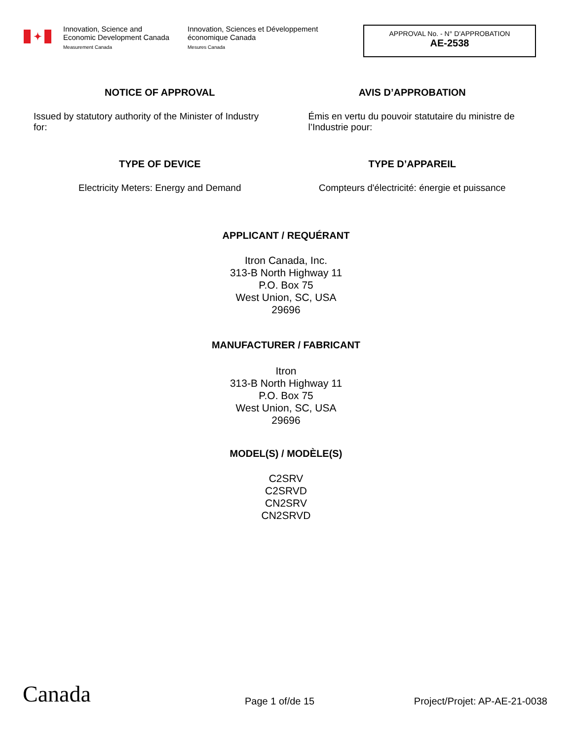✦
Innovation, Science and Economic Development Canada
Measurement Canada
Innovation, Sciences et Développement économique Canada
Mesures Canada
APPROVAL No. - N° D’APPROBATION
AE-2538
NOTICE OF APPROVAL AVIS D’APPROBATION
Issued by statutory authority of the Minister of Industry for:
Émis en vertu du pouvoir statutaire du ministre de l’Industrie pour:
TYPE OF DEVICE TYPE D’APPAREIL
Electricity Meters: Energy and Demand
Compteurs d'électricité: énergie et puissance
APPLICANT / REQUÉRANT
Itron Canada, Inc.
313-B North Highway 11
P.O. Box 75
West Union, SC, USA
29696
MANUFACTURER / FABRICANT
Itron
313-B North Highway 11
P.O. Box 75
West Union, SC, USA
29696
MODEL(S) / MODÈLE(S)
C2SRV
C2SRVD
CN2SRV
CN2SRVD
Canada
Page 1 of/de 15
Project/Projet: AP-AE-21-0038